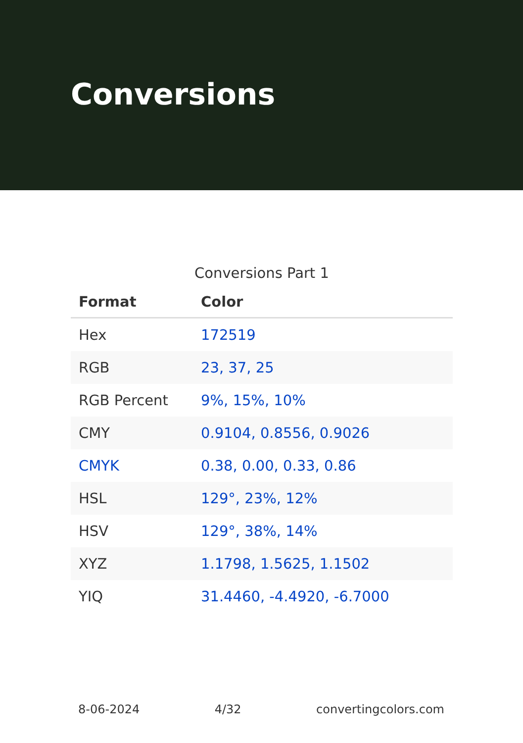Conversions
Conversions Part 1
| Format | Color |
| --- | --- |
| Hex | 172519 |
| RGB | 23, 37, 25 |
| RGB Percent | 9%, 15%, 10% |
| CMY | 0.9104, 0.8556, 0.9026 |
| CMYK | 0.38, 0.00, 0.33, 0.86 |
| HSL | 129°, 23%, 12% |
| HSV | 129°, 38%, 14% |
| XYZ | 1.1798, 1.5625, 1.1502 |
| YIQ | 31.4460, -4.4920, -6.7000 |
8-06-2024 4/32 convertingcolors.com